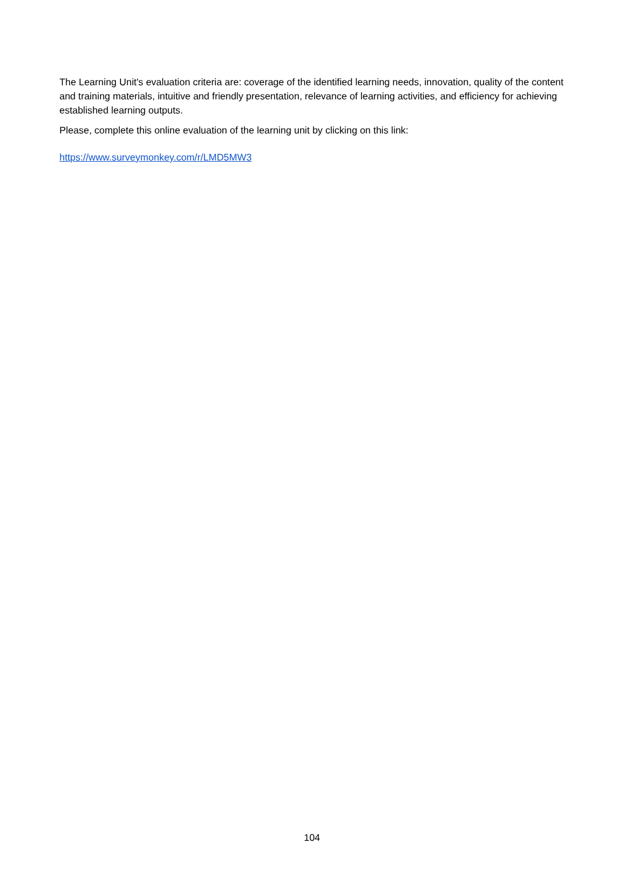The Learning Unit's evaluation criteria are: coverage of the identified learning needs, innovation, quality of the content and training materials, intuitive and friendly presentation, relevance of learning activities, and efficiency for achieving established learning outputs.
Please, complete this online evaluation of the learning unit by clicking on this link:
https://www.surveymonkey.com/r/LMD5MW3
104